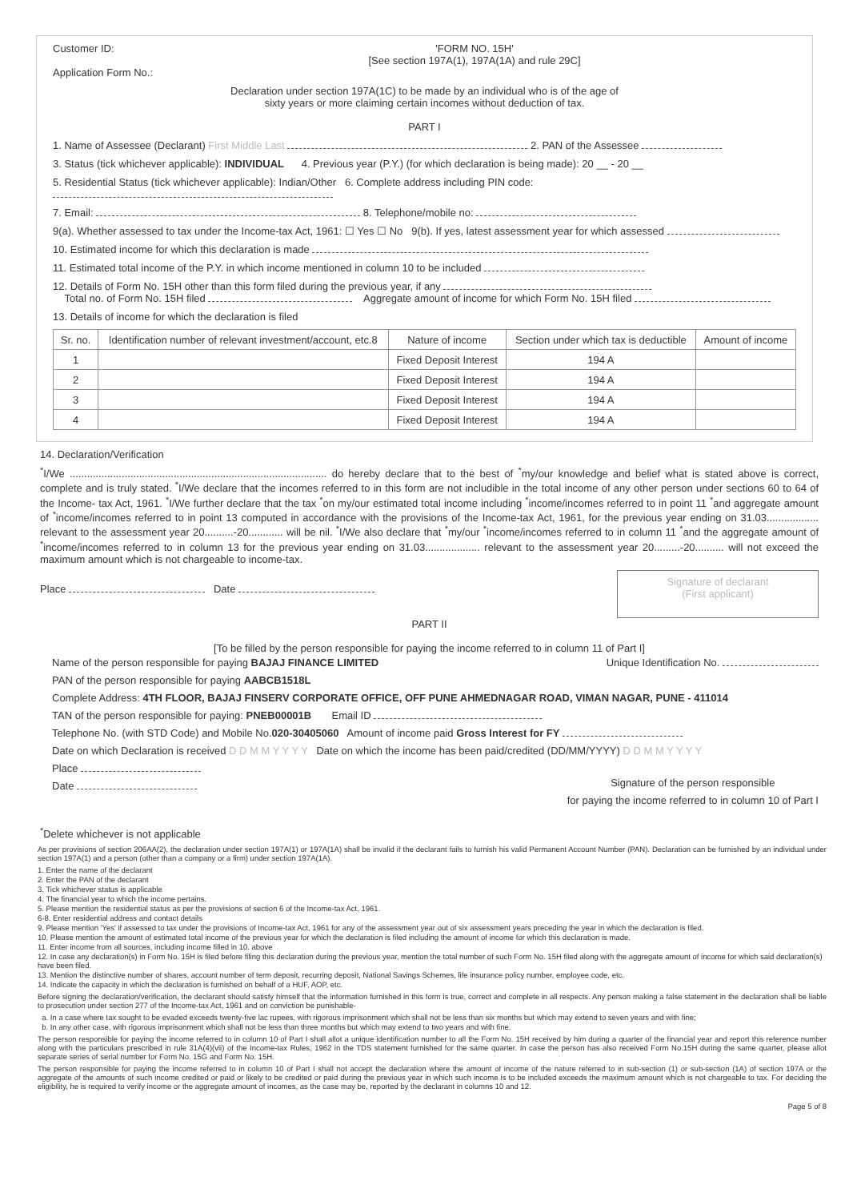Customer ID:
Application Form No.:
'FORM NO. 15H'
[See section 197A(1), 197A(1A) and rule 29C]
Declaration under section 197A(1C) to be made by an individual who is of the age of
sixty years or more claiming certain incomes without deduction of tax.
PART I
1. Name of Assessee (Declarant) First Middle Last 2. PAN of the Assessee
3. Status (tick whichever applicable): INDIVIDUAL 4. Previous year (P.Y.) (for which declaration is being made): 20 __ - 20 __
5. Residential Status (tick whichever applicable): Indian/Other 6. Complete address including PIN code:
7. Email: 8. Telephone/mobile no:
9(a). Whether assessed to tax under the Income-tax Act, 1961: ☐ Yes ☐ No 9(b). If yes, latest assessment year for which assessed
10. Estimated income for which this declaration is made
11. Estimated total income of the P.Y. in which income mentioned in column 10 to be included
12. Details of Form No. 15H other than this form filed during the previous year, if any
Total no. of Form No. 15H filed Aggregate amount of income for which Form No. 15H filed
13. Details of income for which the declaration is filed
| Sr. no. | Identification number of relevant investment/account, etc.8 | Nature of income | Section under which tax is deductible | Amount of income |
| --- | --- | --- | --- | --- |
| 1 | | Fixed Deposit Interest | 194 A | |
| 2 | | Fixed Deposit Interest | 194 A | |
| 3 | | Fixed Deposit Interest | 194 A | |
| 4 | | Fixed Deposit Interest | 194 A | |
14. Declaration/Verification
<sup>*</sup> I/We ......................................................................................... do hereby declare that to the best of <sup>*</sup>my/our knowledge and belief what is stated above is correct, complete and is truly stated. <sup>*</sup>I/We declare that the incomes referred to in this form are not includible in the total income of any other person under sections 60 to 64 of the Income- tax Act, 1961. <sup>*</sup>I/We further declare that the tax <sup>*</sup>on my/our estimated total income including <sup>*</sup>income/incomes referred to in point 11 <sup>*</sup>and aggregate amount of <sup>*</sup>income/incomes referred to in point 13 computed in accordance with the provisions of the Income-tax Act, 1961, for the previous year ending on 31.03.................. relevant to the assessment year 20..........-20............ will be nil. <sup>*</sup>I/We also declare that <sup>*</sup>my/our <sup>*</sup>income/incomes referred to in column 11 <sup>*</sup>and the aggregate amount of <sup>*</sup>income/incomes referred to in column 13 for the previous year ending on 31.03................... relevant to the assessment year 20.........-20.......... will not exceed the maximum amount which is not chargeable to income-tax.
Signature of declarant
(First applicant)
Place Date
PART II
[To be filled by the person responsible for paying the income referred to in column 11 of Part I]
Unique Identification No.
Name of the person responsible for paying BAJAJ FINANCE LIMITED
PAN of the person responsible for paying AABCB1518L
Complete Address: 4TH FLOOR, BAJAJ FINSERV CORPORATE OFFICE, OFF PUNE AHMEDNAGAR ROAD, VIMAN NAGAR, PUNE - 411014
TAN of the person responsible for paying: PNEB00001B Email ID
Telephone No. (with STD Code) and Mobile No.020-30405060 Amount of income paid Gross Interest for FY
Date on which Declaration is received D D M M Y Y Y Y Date on which the income has been paid/credited (DD/MM/YYYY) D D M M Y Y Y Y
Signature of the person responsible
for paying the income referred to in column 10 of Part I
Place
Date
<sup>*</sup> Delete whichever is not applicable
As per provisions of section 206AA(2), the declaration under section 197A(1) or 197A(1A) shall be invalid if the declarant fails to furnish his valid Permanent Account Number (PAN). Declaration can be furnished by an individual under section 197A(1) and a person (other than a company or a firm) under section 197A(1A).
1. Enter the name of the declarant
2. Enter the PAN of the declarant
3. Tick whichever status is applicable
4. The financial year to which the income pertains.
5. Please mention the residential status as per the provisions of section 6 of the Income-tax Act, 1961.
6-8. Enter residential address and contact details
9. Please mention 'Yes' if assessed to tax under the provisions of Income-tax Act, 1961 for any of the assessment year out of six assessment years preceding the year in which the declaration is filed.
10. Please mention the amount of estimated total income of the previous year for which the declaration is filed including the amount of income for which this declaration is made.
11. Enter income from all sources, including income filled in 10. above
12. In case any declaration(s) in Form No. 15H is filed before filing this declaration during the previous year, mention the total number of such Form No. 15H filed along with the aggregate amount of income for which said declaration(s) have been filed.
13. Mention the distinctive number of shares, account number of term deposit, recurring deposit, National Savings Schemes, life insurance policy number, employee code, etc.
14. Indicate the capacity in which the declaration is furnished on behalf of a HUF, AOP, etc.
Before signing the declaration/verification, the declarant should satisfy himself that the information furnished in this form is true, correct and complete in all respects. Any person making a false statement in the declaration shall be liable to prosecution under section 277 of the Income-tax Act, 1961 and on conviction be punishable-
a. In a case where tax sought to be evaded exceeds twenty-five lac rupees, with rigorous imprisonment which shall not be less than six months but which may extend to seven years and with fine;
b. In any other case, with rigorous imprisonment which shall not be less than three months but which may extend to two years and with fine.
The person responsible for paying the income referred to in column 10 of Part I shall allot a unique identification number to all the Form No. 15H received by him during a quarter of the financial year and report this reference number along with the particulars prescribed in rule 31A(4)(vii) of the Income-tax Rules, 1962 in the TDS statement furnished for the same quarter. In case the person has also received Form No.15H during the same quarter, please allot separate series of serial number for Form No. 15G and Form No. 15H.
The person responsible for paying the income referred to in column 10 of Part I shall not accept the declaration where the amount of income of the nature referred to in sub-section (1) or sub-section (1A) of section 197A or the aggregate of the amounts of such income credited or paid or likely to be credited or paid during the previous year in which such income is to be included exceeds the maximum amount which is not chargeable to tax. For deciding the eligibility, he is required to verify income or the aggregate amount of incomes, as the case may be, reported by the declarant in columns 10 and 12.
Page 5 of 8